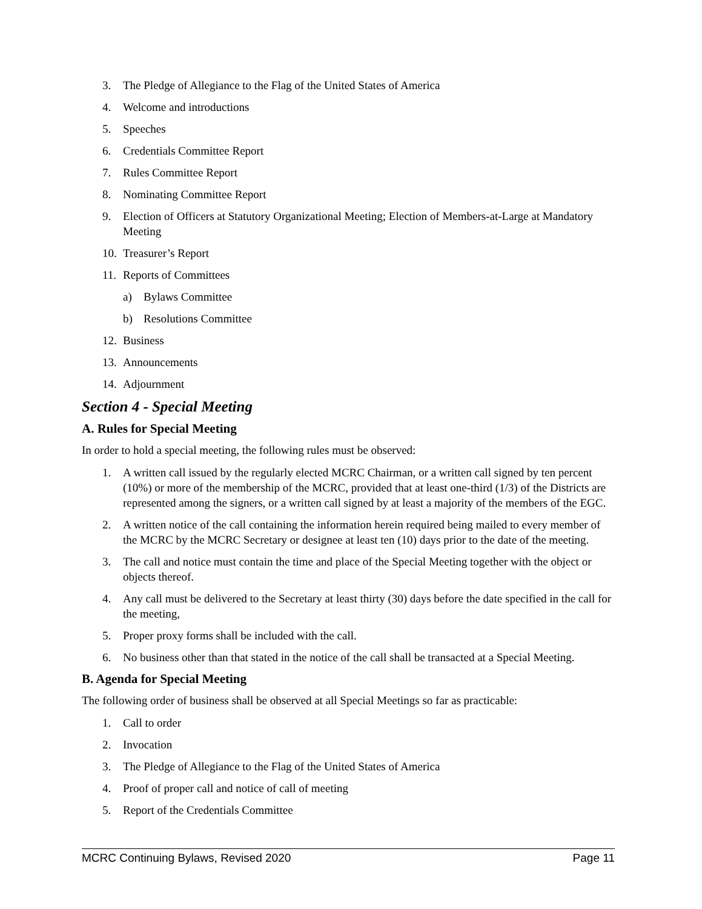3. The Pledge of Allegiance to the Flag of the United States of America
4. Welcome and introductions
5. Speeches
6. Credentials Committee Report
7. Rules Committee Report
8. Nominating Committee Report
9. Election of Officers at Statutory Organizational Meeting; Election of Members-at-Large at Mandatory Meeting
10. Treasurer’s Report
11. Reports of Committees
a) Bylaws Committee
b) Resolutions Committee
12. Business
13. Announcements
14. Adjournment
Section 4 - Special Meeting
A. Rules for Special Meeting
In order to hold a special meeting, the following rules must be observed:
1. A written call issued by the regularly elected MCRC Chairman, or a written call signed by ten percent (10%) or more of the membership of the MCRC, provided that at least one-third (1/3) of the Districts are represented among the signers, or a written call signed by at least a majority of the members of the EGC.
2. A written notice of the call containing the information herein required being mailed to every member of the MCRC by the MCRC Secretary or designee at least ten (10) days prior to the date of the meeting.
3. The call and notice must contain the time and place of the Special Meeting together with the object or objects thereof.
4. Any call must be delivered to the Secretary at least thirty (30) days before the date specified in the call for the meeting,
5. Proper proxy forms shall be included with the call.
6. No business other than that stated in the notice of the call shall be transacted at a Special Meeting.
B. Agenda for Special Meeting
The following order of business shall be observed at all Special Meetings so far as practicable:
1. Call to order
2. Invocation
3. The Pledge of Allegiance to the Flag of the United States of America
4. Proof of proper call and notice of call of meeting
5. Report of the Credentials Committee
MCRC Continuing Bylaws, Revised 2020 Page 11